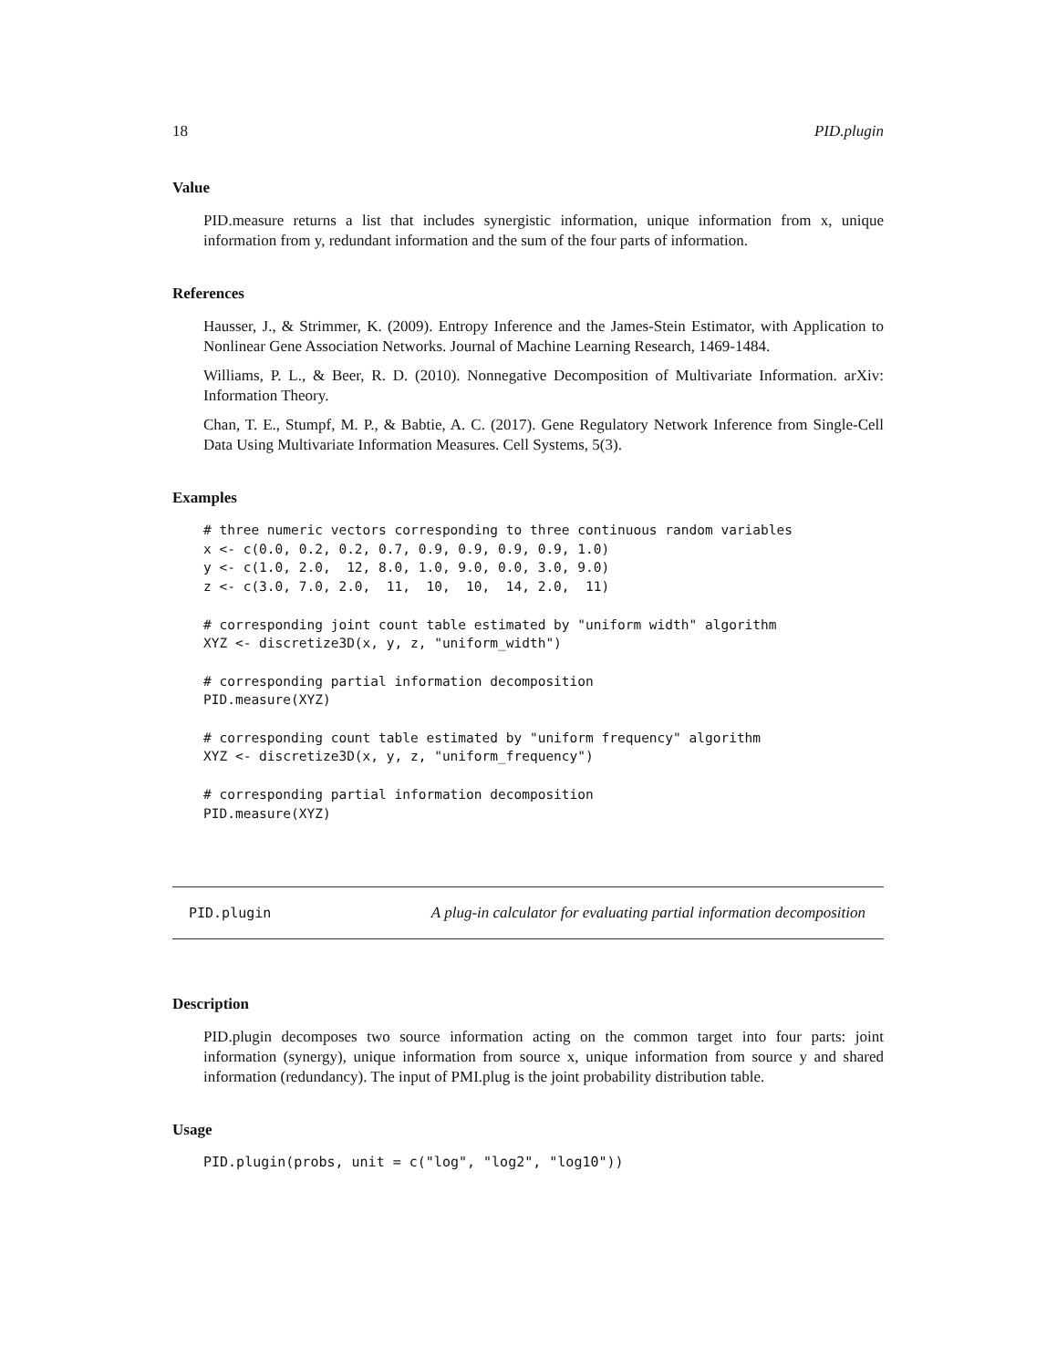18 PID.plugin
Value
PID.measure returns a list that includes synergistic information, unique information from x, unique information from y, redundant information and the sum of the four parts of information.
References
Hausser, J., & Strimmer, K. (2009). Entropy Inference and the James-Stein Estimator, with Application to Nonlinear Gene Association Networks. Journal of Machine Learning Research, 1469-1484.
Williams, P. L., & Beer, R. D. (2010). Nonnegative Decomposition of Multivariate Information. arXiv: Information Theory.
Chan, T. E., Stumpf, M. P., & Babtie, A. C. (2017). Gene Regulatory Network Inference from Single-Cell Data Using Multivariate Information Measures. Cell Systems, 5(3).
Examples
# three numeric vectors corresponding to three continuous random variables
x <- c(0.0, 0.2, 0.2, 0.7, 0.9, 0.9, 0.9, 0.9, 1.0)
y <- c(1.0, 2.0,  12, 8.0, 1.0, 9.0, 0.0, 3.0, 9.0)
z <- c(3.0, 7.0, 2.0,  11,  10,  10,  14, 2.0,  11)

# corresponding joint count table estimated by "uniform width" algorithm
XYZ <- discretize3D(x, y, z, "uniform_width")

# corresponding partial information decomposition
PID.measure(XYZ)

# corresponding count table estimated by "uniform frequency" algorithm
XYZ <- discretize3D(x, y, z, "uniform_frequency")

# corresponding partial information decomposition
PID.measure(XYZ)
PID.plugin A plug-in calculator for evaluating partial information decomposition
Description
PID.plugin decomposes two source information acting on the common target into four parts: joint information (synergy), unique information from source x, unique information from source y and shared information (redundancy). The input of PMI.plug is the joint probability distribution table.
Usage
PID.plugin(probs, unit = c("log", "log2", "log10"))